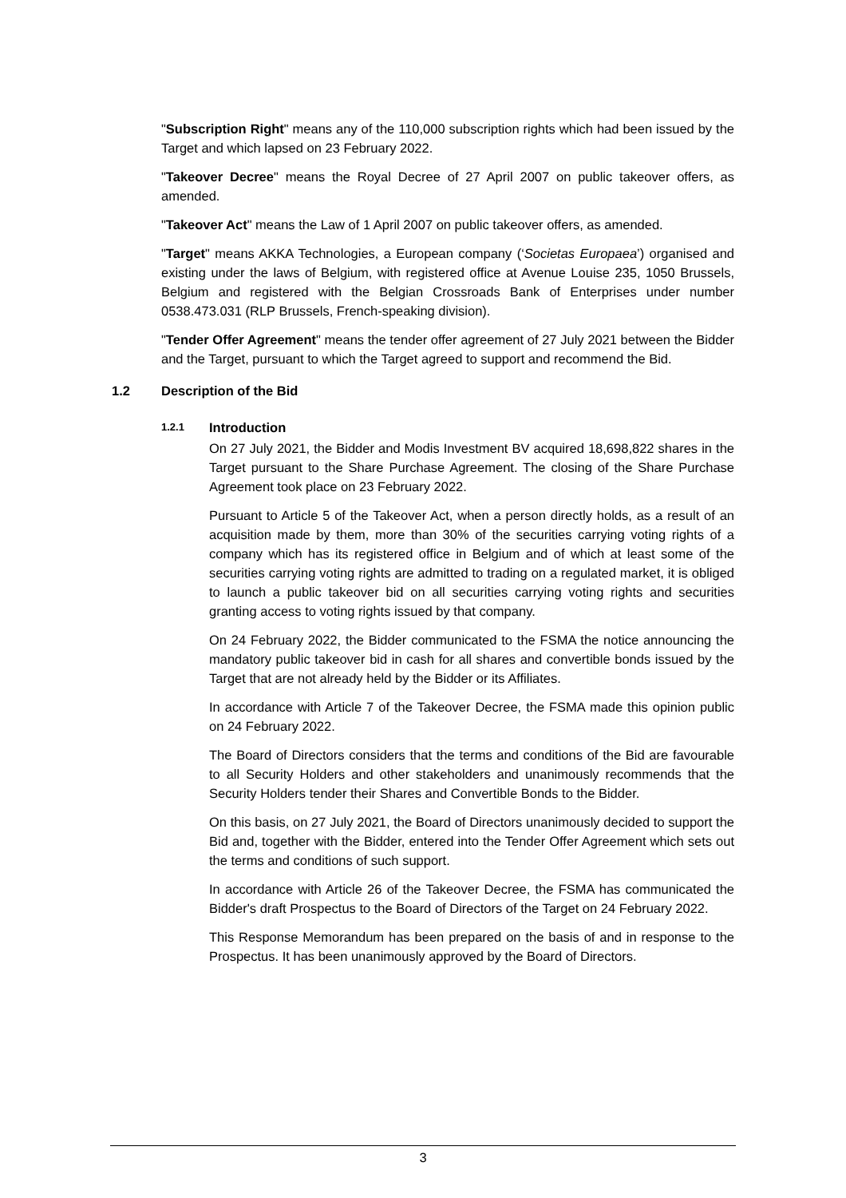"Subscription Right" means any of the 110,000 subscription rights which had been issued by the Target and which lapsed on 23 February 2022.
"Takeover Decree" means the Royal Decree of 27 April 2007 on public takeover offers, as amended.
"Takeover Act" means the Law of 1 April 2007 on public takeover offers, as amended.
"Target" means AKKA Technologies, a European company (‘Societas Europaea’) organised and existing under the laws of Belgium, with registered office at Avenue Louise 235, 1050 Brussels, Belgium and registered with the Belgian Crossroads Bank of Enterprises under number 0538.473.031 (RLP Brussels, French-speaking division).
"Tender Offer Agreement" means the tender offer agreement of 27 July 2021 between the Bidder and the Target, pursuant to which the Target agreed to support and recommend the Bid.
1.2 Description of the Bid
1.2.1 Introduction
On 27 July 2021, the Bidder and Modis Investment BV acquired 18,698,822 shares in the Target pursuant to the Share Purchase Agreement. The closing of the Share Purchase Agreement took place on 23 February 2022.
Pursuant to Article 5 of the Takeover Act, when a person directly holds, as a result of an acquisition made by them, more than 30% of the securities carrying voting rights of a company which has its registered office in Belgium and of which at least some of the securities carrying voting rights are admitted to trading on a regulated market, it is obliged to launch a public takeover bid on all securities carrying voting rights and securities granting access to voting rights issued by that company.
On 24 February 2022, the Bidder communicated to the FSMA the notice announcing the mandatory public takeover bid in cash for all shares and convertible bonds issued by the Target that are not already held by the Bidder or its Affiliates.
In accordance with Article 7 of the Takeover Decree, the FSMA made this opinion public on 24 February 2022.
The Board of Directors considers that the terms and conditions of the Bid are favourable to all Security Holders and other stakeholders and unanimously recommends that the Security Holders tender their Shares and Convertible Bonds to the Bidder.
On this basis, on 27 July 2021, the Board of Directors unanimously decided to support the Bid and, together with the Bidder, entered into the Tender Offer Agreement which sets out the terms and conditions of such support.
In accordance with Article 26 of the Takeover Decree, the FSMA has communicated the Bidder's draft Prospectus to the Board of Directors of the Target on 24 February 2022.
This Response Memorandum has been prepared on the basis of and in response to the Prospectus. It has been unanimously approved by the Board of Directors.
3